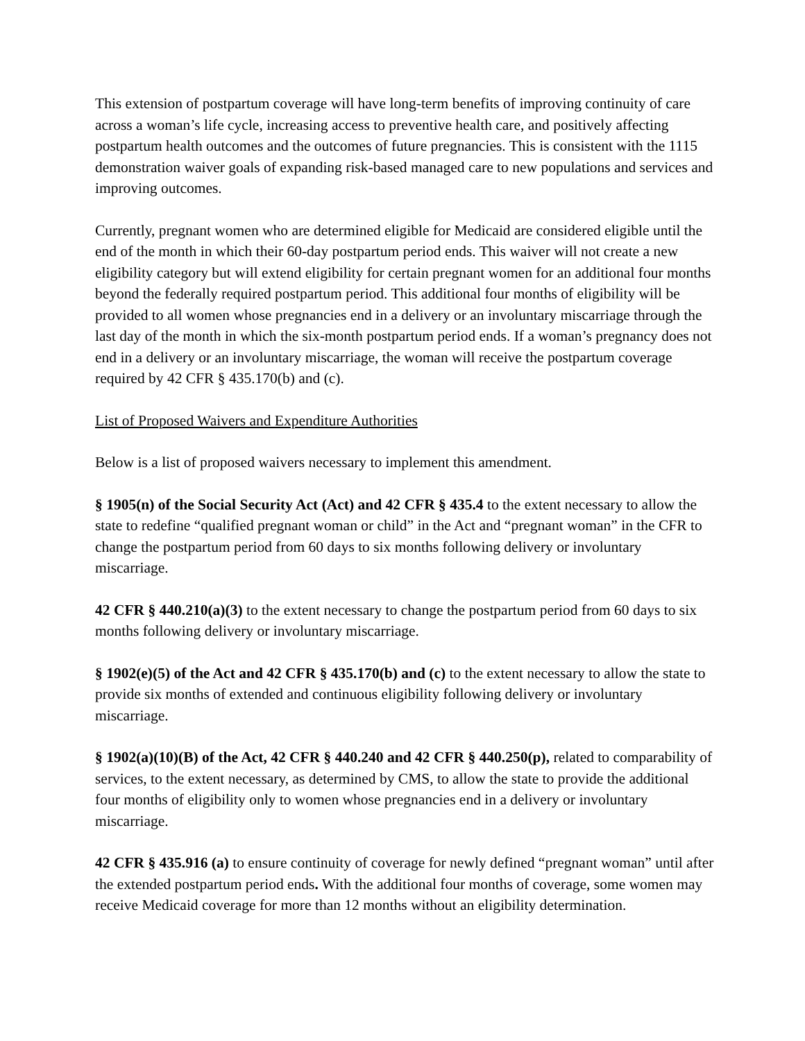This extension of postpartum coverage will have long-term benefits of improving continuity of care across a woman’s life cycle, increasing access to preventive health care, and positively affecting postpartum health outcomes and the outcomes of future pregnancies. This is consistent with the 1115 demonstration waiver goals of expanding risk-based managed care to new populations and services and improving outcomes.
Currently, pregnant women who are determined eligible for Medicaid are considered eligible until the end of the month in which their 60-day postpartum period ends. This waiver will not create a new eligibility category but will extend eligibility for certain pregnant women for an additional four months beyond the federally required postpartum period. This additional four months of eligibility will be provided to all women whose pregnancies end in a delivery or an involuntary miscarriage through the last day of the month in which the six-month postpartum period ends. If a woman’s pregnancy does not end in a delivery or an involuntary miscarriage, the woman will receive the postpartum coverage required by 42 CFR § 435.170(b) and (c).
List of Proposed Waivers and Expenditure Authorities
Below is a list of proposed waivers necessary to implement this amendment.
§ 1905(n) of the Social Security Act (Act) and 42 CFR § 435.4 to the extent necessary to allow the state to redefine “qualified pregnant woman or child” in the Act and “pregnant woman” in the CFR to change the postpartum period from 60 days to six months following delivery or involuntary miscarriage.
42 CFR § 440.210(a)(3) to the extent necessary to change the postpartum period from 60 days to six months following delivery or involuntary miscarriage.
§ 1902(e)(5) of the Act and 42 CFR § 435.170(b) and (c) to the extent necessary to allow the state to provide six months of extended and continuous eligibility following delivery or involuntary miscarriage.
§ 1902(a)(10)(B) of the Act, 42 CFR § 440.240 and 42 CFR § 440.250(p), related to comparability of services, to the extent necessary, as determined by CMS, to allow the state to provide the additional four months of eligibility only to women whose pregnancies end in a delivery or involuntary miscarriage.
42 CFR § 435.916 (a) to ensure continuity of coverage for newly defined “pregnant woman” until after the extended postpartum period ends. With the additional four months of coverage, some women may receive Medicaid coverage for more than 12 months without an eligibility determination.